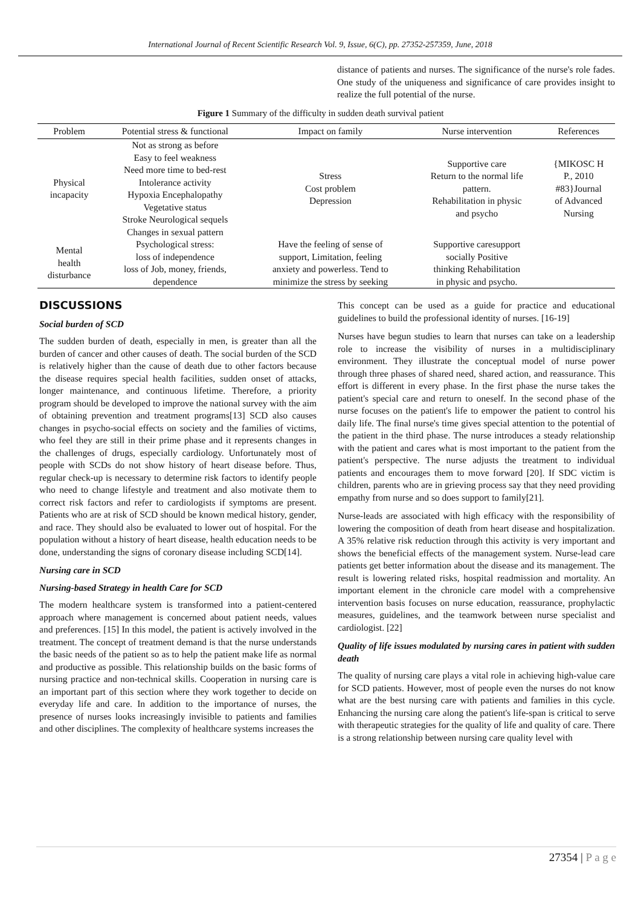International Journal of Recent Scientific Research Vol. 9, Issue, 6(C), pp. 27352-257359, June, 2018
distance of patients and nurses. The significance of the nurse's role fades. One study of the uniqueness and significance of care provides insight to realize the full potential of the nurse.
Figure 1 Summary of the difficulty in sudden death survival patient
| Problem | Potential stress & functional | Impact on family | Nurse intervention | References |
| --- | --- | --- | --- | --- |
| Physical incapacity | Not as strong as before Easy to feel weakness Need more time to bed-rest Intolerance activity Hypoxia Encephalopathy Vegetative status Stroke Neurological sequels Changes in sexual pattern | Stress Cost problem Depression | Supportive care Return to the normal life pattern. Rehabilitation in physic and psycho | {MIKOSC H P., 2010 #83}Journal of Advanced Nursing |
| Mental health disturbance | Psychological stress: loss of independence loss of Job, money, friends, dependence | Have the feeling of sense of support, Limitation, feeling anxiety and powerless. Tend to minimize the stress by seeking | Supportive caresupport socially Positive thinking Rehabilitation in physic and psycho. | |
DISCUSSIONS
Social burden of SCD
The sudden burden of death, especially in men, is greater than all the burden of cancer and other causes of death. The social burden of the SCD is relatively higher than the cause of death due to other factors because the disease requires special health facilities, sudden onset of attacks, longer maintenance, and continuous lifetime. Therefore, a priority program should be developed to improve the national survey with the aim of obtaining prevention and treatment programs[13] SCD also causes changes in psycho-social effects on society and the families of victims, who feel they are still in their prime phase and it represents changes in the challenges of drugs, especially cardiology. Unfortunately most of people with SCDs do not show history of heart disease before. Thus, regular check-up is necessary to determine risk factors to identify people who need to change lifestyle and treatment and also motivate them to correct risk factors and refer to cardiologists if symptoms are present. Patients who are at risk of SCD should be known medical history, gender, and race. They should also be evaluated to lower out of hospital. For the population without a history of heart disease, health education needs to be done, understanding the signs of coronary disease including SCD[14].
Nursing care in SCD
Nursing-based Strategy in health Care for SCD
The modern healthcare system is transformed into a patient-centered approach where management is concerned about patient needs, values and preferences. [15] In this model, the patient is actively involved in the treatment. The concept of treatment demand is that the nurse understands the basic needs of the patient so as to help the patient make life as normal and productive as possible. This relationship builds on the basic forms of nursing practice and non-technical skills. Cooperation in nursing care is an important part of this section where they work together to decide on everyday life and care. In addition to the importance of nurses, the presence of nurses looks increasingly invisible to patients and families and other disciplines. The complexity of healthcare systems increases the
This concept can be used as a guide for practice and educational guidelines to build the professional identity of nurses. [16-19]
Nurses have begun studies to learn that nurses can take on a leadership role to increase the visibility of nurses in a multidisciplinary environment. They illustrate the conceptual model of nurse power through three phases of shared need, shared action, and reassurance. This effort is different in every phase. In the first phase the nurse takes the patient's special care and return to oneself. In the second phase of the nurse focuses on the patient's life to empower the patient to control his daily life. The final nurse's time gives special attention to the potential of the patient in the third phase. The nurse introduces a steady relationship with the patient and cares what is most important to the patient from the patient's perspective. The nurse adjusts the treatment to individual patients and encourages them to move forward [20]. If SDC victim is children, parents who are in grieving process say that they need providing empathy from nurse and so does support to family[21].
Nurse-leads are associated with high efficacy with the responsibility of lowering the composition of death from heart disease and hospitalization. A 35% relative risk reduction through this activity is very important and shows the beneficial effects of the management system. Nurse-lead care patients get better information about the disease and its management. The result is lowering related risks, hospital readmission and mortality. An important element in the chronicle care model with a comprehensive intervention basis focuses on nurse education, reassurance, prophylactic measures, guidelines, and the teamwork between nurse specialist and cardiologist. [22]
Quality of life issues modulated by nursing cares in patient with sudden death
The quality of nursing care plays a vital role in achieving high-value care for SCD patients. However, most of people even the nurses do not know what are the best nursing care with patients and families in this cycle. Enhancing the nursing care along the patient's life-span is critical to serve with therapeutic strategies for the quality of life and quality of care. There is a strong relationship between nursing care quality level with
27354 | P a g e